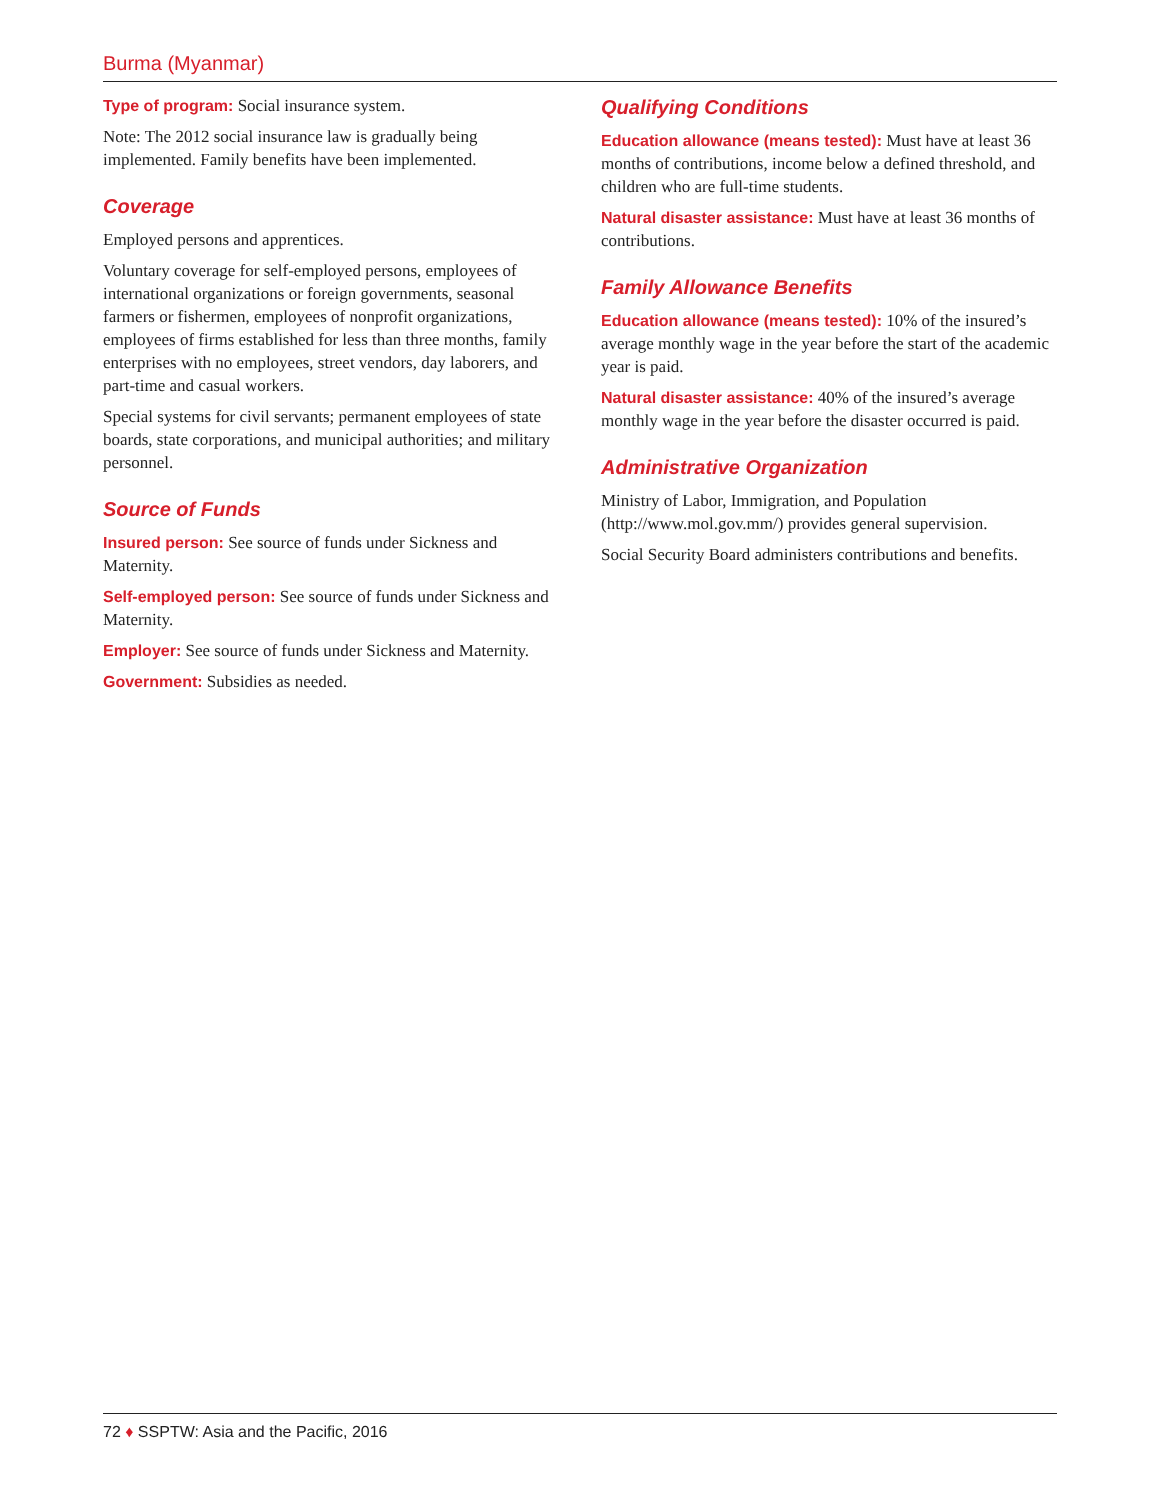Burma (Myanmar)
Type of program: Social insurance system.
Note: The 2012 social insurance law is gradually being implemented. Family benefits have been implemented.
Coverage
Employed persons and apprentices.
Voluntary coverage for self-employed persons, employees of international organizations or foreign governments, seasonal farmers or fishermen, employees of nonprofit organizations, employees of firms established for less than three months, family enterprises with no employees, street vendors, day laborers, and part-time and casual workers.
Special systems for civil servants; permanent employees of state boards, state corporations, and municipal authorities; and military personnel.
Source of Funds
Insured person: See source of funds under Sickness and Maternity.
Self-employed person: See source of funds under Sickness and Maternity.
Employer: See source of funds under Sickness and Maternity.
Government: Subsidies as needed.
Qualifying Conditions
Education allowance (means tested): Must have at least 36 months of contributions, income below a defined threshold, and children who are full-time students.
Natural disaster assistance: Must have at least 36 months of contributions.
Family Allowance Benefits
Education allowance (means tested): 10% of the insured’s average monthly wage in the year before the start of the academic year is paid.
Natural disaster assistance: 40% of the insured’s average monthly wage in the year before the disaster occurred is paid.
Administrative Organization
Ministry of Labor, Immigration, and Population (http://www.mol.gov.mm/) provides general supervision.
Social Security Board administers contributions and benefits.
72 ♦ SSPTW: Asia and the Pacific, 2016